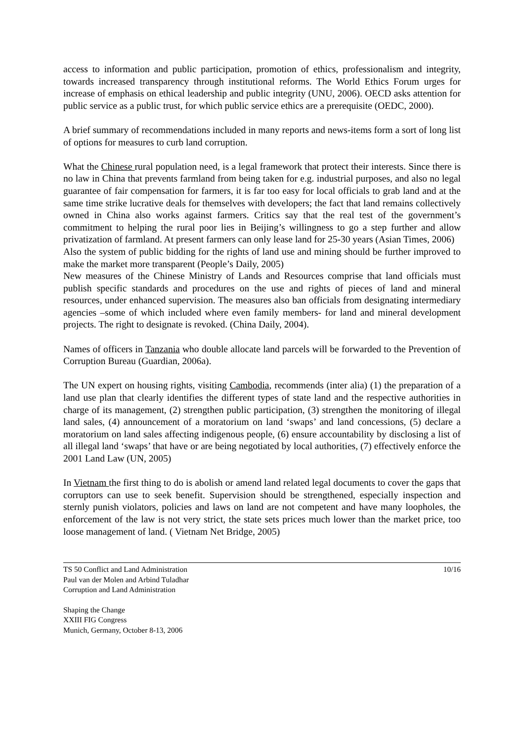access to information and public participation, promotion of ethics, professionalism and integrity, towards increased transparency through institutional reforms. The World Ethics Forum urges for increase of emphasis on ethical leadership and public integrity (UNU, 2006). OECD asks attention for public service as a public trust, for which public service ethics are a prerequisite (OEDC, 2000).
A brief summary of recommendations included in many reports and news-items form a sort of long list of options for measures to curb land corruption.
What the Chinese rural population need, is a legal framework that protect their interests. Since there is no law in China that prevents farmland from being taken for e.g. industrial purposes, and also no legal guarantee of fair compensation for farmers, it is far too easy for local officials to grab land and at the same time strike lucrative deals for themselves with developers; the fact that land remains collectively owned in China also works against farmers. Critics say that the real test of the government’s commitment to helping the rural poor lies in Beijing’s willingness to go a step further and allow privatization of farmland. At present farmers can only lease land for 25-30 years (Asian Times, 2006)
Also the system of public bidding for the rights of land use and mining should be further improved to make the market more transparent (People’s Daily, 2005)
New measures of the Chinese Ministry of Lands and Resources comprise that land officials must publish specific standards and procedures on the use and rights of pieces of land and mineral resources, under enhanced supervision. The measures also ban officials from designating intermediary agencies –some of which included where even family members- for land and mineral development projects. The right to designate is revoked. (China Daily, 2004).
Names of officers in Tanzania who double allocate land parcels will be forwarded to the Prevention of Corruption Bureau (Guardian, 2006a).
The UN expert on housing rights, visiting Cambodia, recommends (inter alia) (1) the preparation of a land use plan that clearly identifies the different types of state land and the respective authorities in charge of its management, (2) strengthen public participation, (3) strengthen the monitoring of illegal land sales, (4) announcement of a moratorium on land ‘swaps’ and land concessions, (5) declare a moratorium on land sales affecting indigenous people, (6) ensure accountability by disclosing a list of all illegal land ‘swaps’ that have or are being negotiated by local authorities, (7) effectively enforce the 2001 Land Law (UN, 2005)
In Vietnam the first thing to do is abolish or amend land related legal documents to cover the gaps that corruptors can use to seek benefit. Supervision should be strengthened, especially inspection and sternly punish violators, policies and laws on land are not competent and have many loopholes, the enforcement of the law is not very strict, the state sets prices much lower than the market price, too loose management of land. ( Vietnam Net Bridge, 2005)
TS 50 Conflict and Land Administration
Paul van der Molen and Arbind Tuladhar
Corruption and Land Administration
10/16
Shaping the Change
XXIII FIG Congress
Munich, Germany, October 8-13, 2006